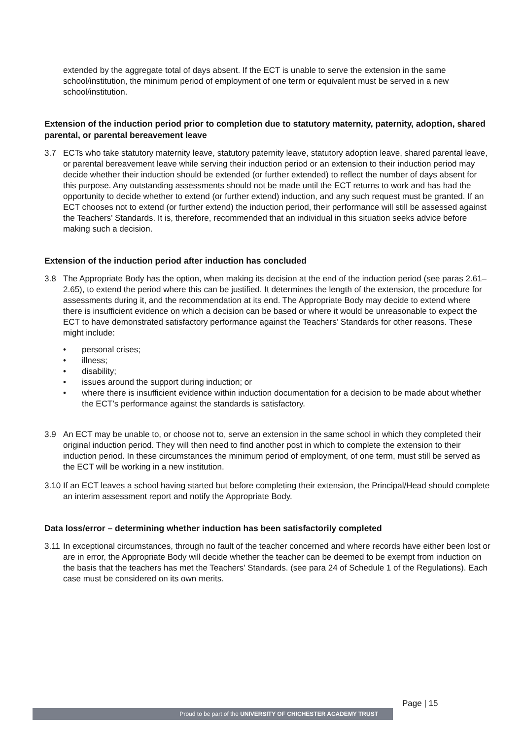extended by the aggregate total of days absent. If the ECT is unable to serve the extension in the same school/institution, the minimum period of employment of one term or equivalent must be served in a new school/institution.
Extension of the induction period prior to completion due to statutory maternity, paternity, adoption, shared parental, or parental bereavement leave
3.7 ECTs who take statutory maternity leave, statutory paternity leave, statutory adoption leave, shared parental leave, or parental bereavement leave while serving their induction period or an extension to their induction period may decide whether their induction should be extended (or further extended) to reflect the number of days absent for this purpose. Any outstanding assessments should not be made until the ECT returns to work and has had the opportunity to decide whether to extend (or further extend) induction, and any such request must be granted. If an ECT chooses not to extend (or further extend) the induction period, their performance will still be assessed against the Teachers’ Standards. It is, therefore, recommended that an individual in this situation seeks advice before making such a decision.
Extension of the induction period after induction has concluded
3.8 The Appropriate Body has the option, when making its decision at the end of the induction period (see paras 2.61–2.65), to extend the period where this can be justified. It determines the length of the extension, the procedure for assessments during it, and the recommendation at its end. The Appropriate Body may decide to extend where there is insufficient evidence on which a decision can be based or where it would be unreasonable to expect the ECT to have demonstrated satisfactory performance against the Teachers’ Standards for other reasons. These might include:
• personal crises;
• illness;
• disability;
• issues around the support during induction; or
• where there is insufficient evidence within induction documentation for a decision to be made about whether the ECT’s performance against the standards is satisfactory.
3.9 An ECT may be unable to, or choose not to, serve an extension in the same school in which they completed their original induction period. They will then need to find another post in which to complete the extension to their induction period. In these circumstances the minimum period of employment, of one term, must still be served as the ECT will be working in a new institution.
3.10
If an ECT leaves a school having started but before completing their extension, the Principal/Head should complete an interim assessment report and notify the Appropriate Body.
Data loss/error – determining whether induction has been satisfactorily completed
3.11
In exceptional circumstances, through no fault of the teacher concerned and where records have either been lost or are in error, the Appropriate Body will decide whether the teacher can be deemed to be exempt from induction on the basis that the teachers has met the Teachers’ Standards. (see para 24 of Schedule 1 of the Regulations). Each case must be considered on its own merits.
Page | 15
Proud to be part of the UNIVERSITY OF CHICHESTER ACADEMY TRUST